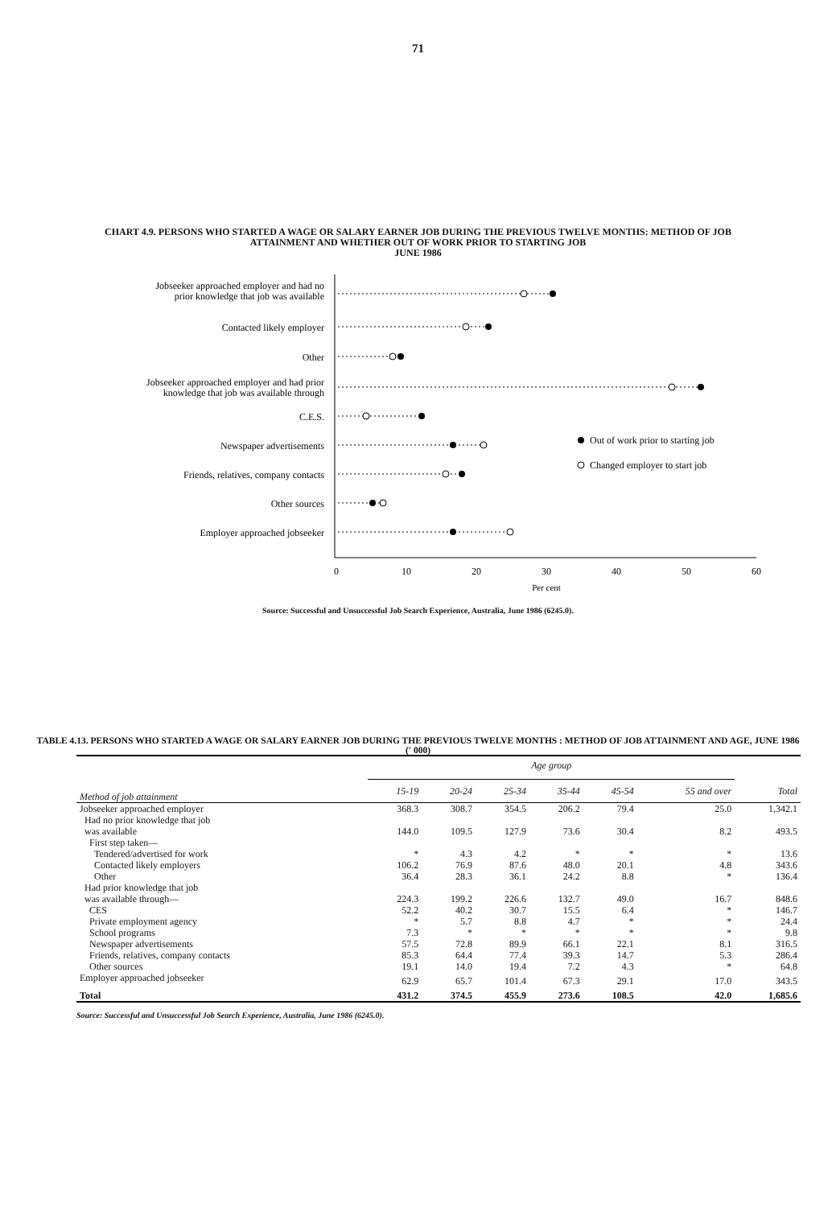71
CHART 4.9. PERSONS WHO STARTED A WAGE OR SALARY EARNER JOB DURING THE PREVIOUS TWELVE MONTHS: METHOD OF JOB ATTAINMENT AND WHETHER OUT OF WORK PRIOR TO STARTING JOB
JUNE 1986
Jobseeker approached employer and had no
prior knowledge that job was available
Contacted likely employer
Other
Jobseeker approached employer and had prior
knowledge that job was available through
C.E.S.
Newspaper advertisements
Friends, relatives, company contacts
Other sources
Employer approached jobseeker
Out of work prior to starting job
Changed employer to start job
0
10
20
30
40
50
60
Per cent
Source: Successful and Unsuccessful Job Search Experience, Australia, June 1986 (6245.0).
TABLE 4.13. PERSONS WHO STARTED A WAGE OR SALARY EARNER JOB DURING THE PREVIOUS TWELVE MONTHS : METHOD OF JOB ATTAINMENT AND AGE, JUNE 1986
(' 000)
| | Age group | | | | | | |
| --- | --- | --- | --- | --- | --- | --- | --- |
| Method of job attainment | 15-19 | 20-24 | 25-34 | 35-44 | 45-54 | 55 and over | Total |
| Jobseeker approached employer | 368.3 | 308.7 | 354.5 | 206.2 | 79.4 | 25.0 | 1,342.1 |
| Had no prior knowledge that job | | | | | | | |
| was available | 144.0 | 109.5 | 127.9 | 73.6 | 30.4 | 8.2 | 493.5 |
| First step taken— | | | | | | | |
| Tendered/advertised for work | * | 4.3 | 4.2 | * | * | * | 13.6 |
| Contacted likely employers | 106.2 | 76.9 | 87.6 | 48.0 | 20.1 | 4.8 | 343.6 |
| Other | 36.4 | 28.3 | 36.1 | 24.2 | 8.8 | * | 136.4 |
| Had prior knowledge that job | | | | | | | |
| was available through— | 224.3 | 199.2 | 226.6 | 132.7 | 49.0 | 16.7 | 848.6 |
| CES | 52.2 | 40.2 | 30.7 | 15.5 | 6.4 | * | 146.7 |
| Private employment agency | * | 5.7 | 8.8 | 4.7 | * | * | 24.4 |
| School programs | 7.3 | * | * | * | * | * | 9.8 |
| Newspaper advertisements | 57.5 | 72.8 | 89.9 | 66.1 | 22.1 | 8.1 | 316.5 |
| Friends, relatives, company contacts | 85.3 | 64.4 | 77.4 | 39.3 | 14.7 | 5.3 | 286.4 |
| Other sources | 19.1 | 14.0 | 19.4 | 7.2 | 4.3 | * | 64.8 |
| Employer approached jobseeker | 62.9 | 65.7 | 101.4 | 67.3 | 29.1 | 17.0 | 343.5 |
| Total | 431.2 | 374.5 | 455.9 | 273.6 | 108.5 | 42.0 | 1,685.6 |
Source: Successful and Unsuccessful Job Search Experience, Australia, June 1986 (6245.0).